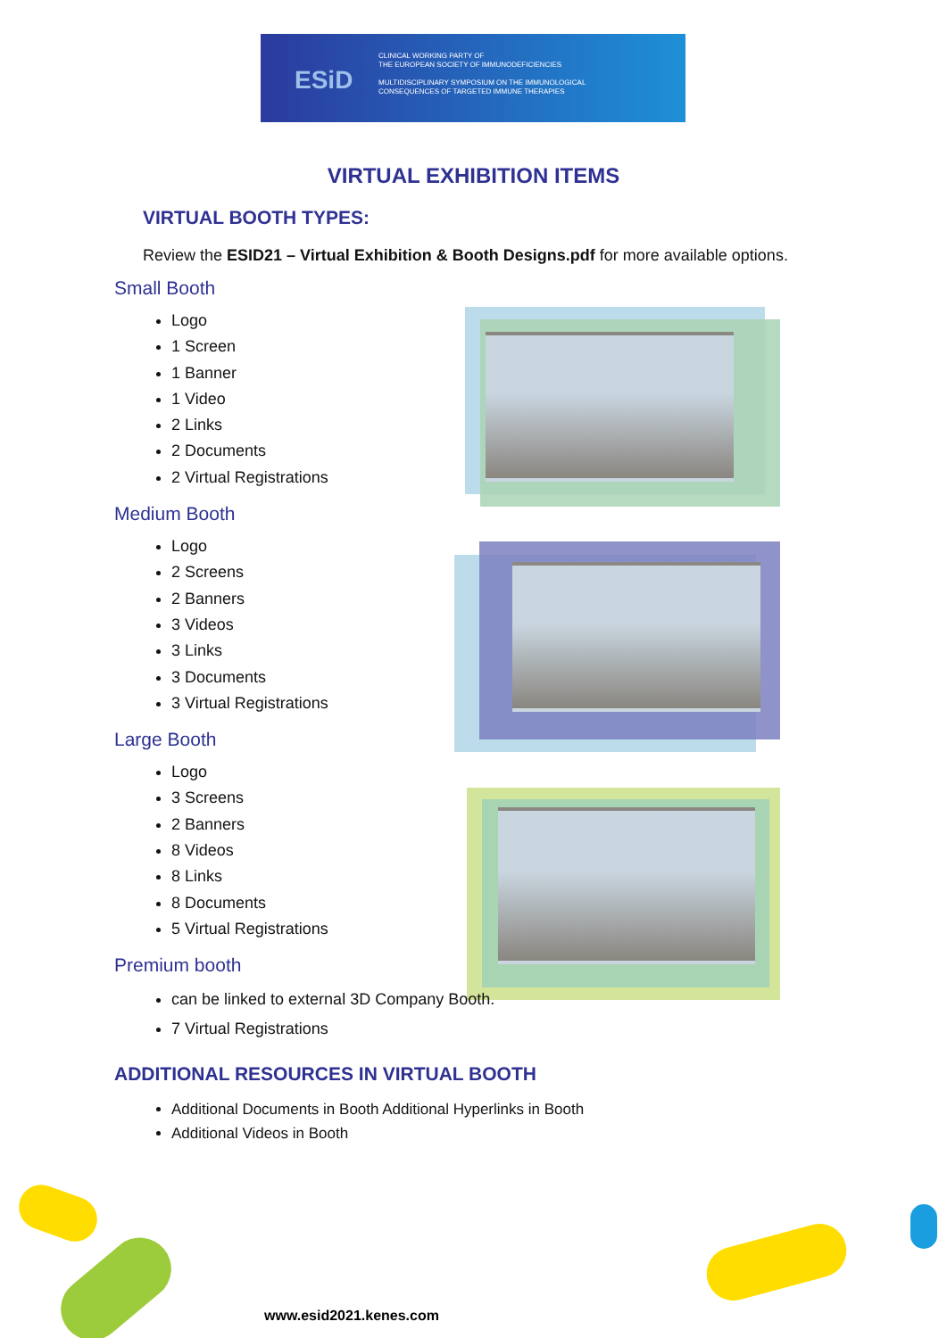ESiD
CLINICAL WORKING PARTY OF
THE EUROPEAN SOCIETY OF IMMUNODEFICIENCIES
MULTIDISCIPLINARY SYMPOSIUM ON THE IMMUNOLOGICAL
CONSEQUENCES OF TARGETED IMMUNE THERAPIES
VIRTUAL EXHIBITION ITEMS
VIRTUAL BOOTH TYPES:
Review the ESID21 – Virtual Exhibition & Booth Designs.pdf for more available options.
Small Booth
Logo
1 Screen
1 Banner
1 Video
2 Links
2 Documents
2 Virtual Registrations
Medium Booth
Logo
2 Screens
2 Banners
3 Videos
3 Links
3 Documents
3 Virtual Registrations
Large Booth
Logo
3 Screens
2 Banners
8 Videos
8 Links
8 Documents
5 Virtual Registrations
Premium booth
can be linked to external 3D Company Booth.
7 Virtual Registrations
ADDITIONAL RESOURCES IN VIRTUAL BOOTH
Additional Documents in Booth Additional Hyperlinks in Booth
Additional Videos in Booth
www.esid2021.kenes.com